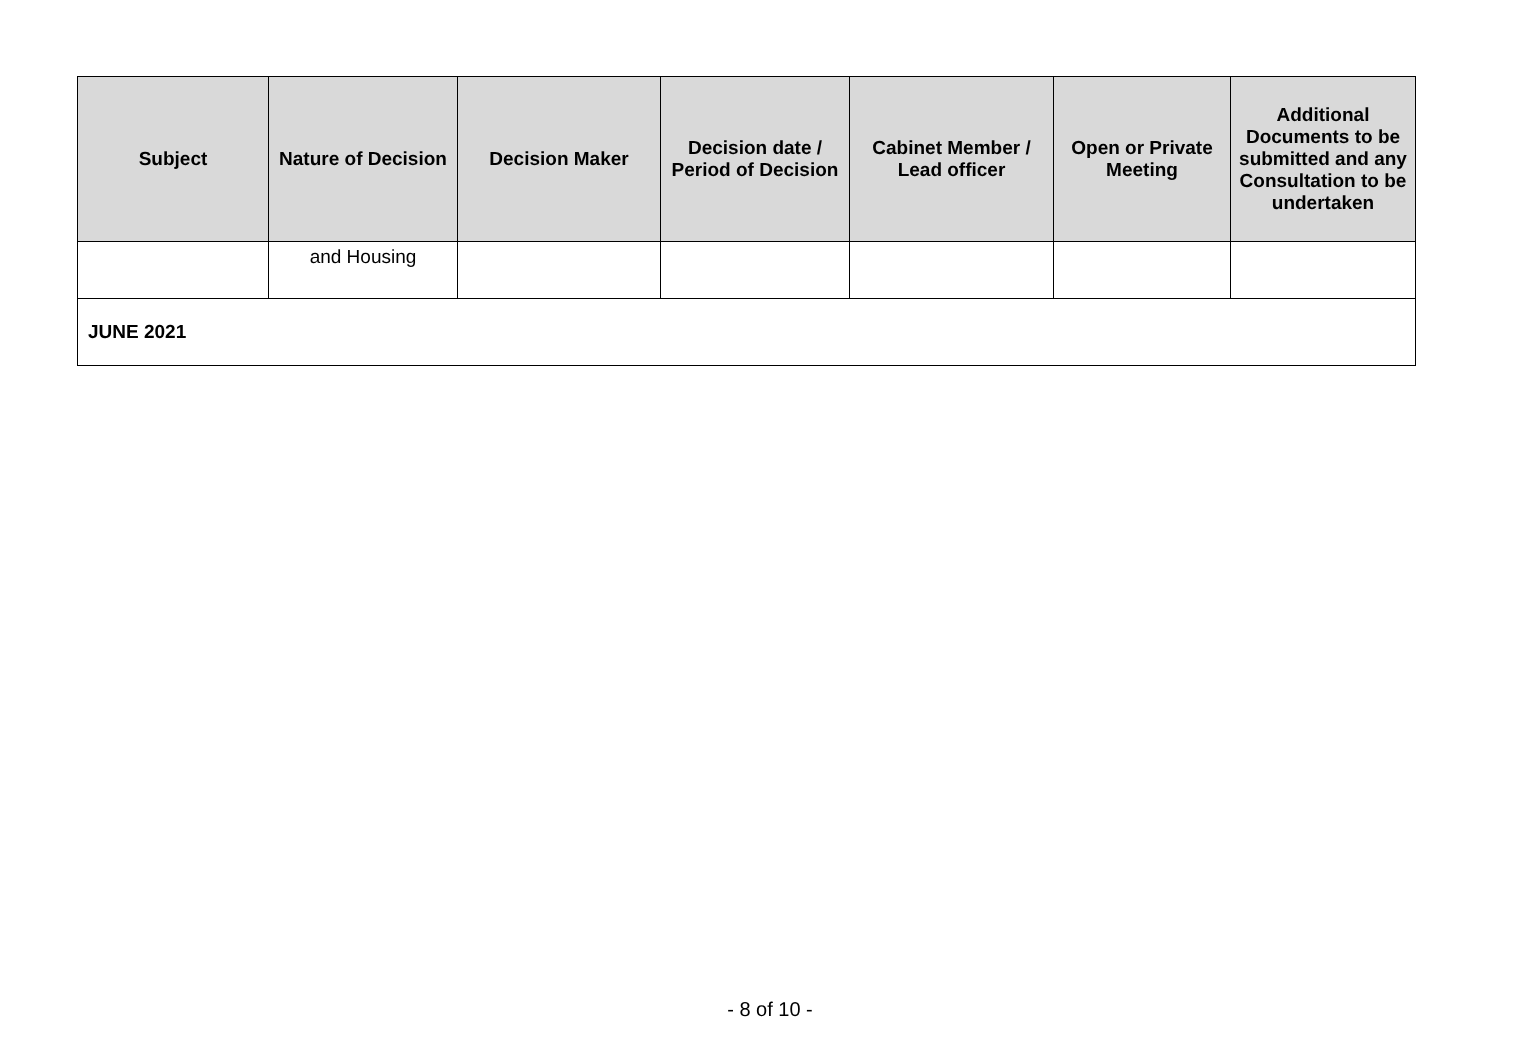| Subject | Nature of Decision | Decision Maker | Decision date / Period of Decision | Cabinet Member / Lead officer | Open or Private Meeting | Additional Documents to be submitted and any Consultation to be undertaken |
| --- | --- | --- | --- | --- | --- | --- |
| | and Housing | | | | | |
| JUNE 2021 | | | | | | |
- 8 of 10 -